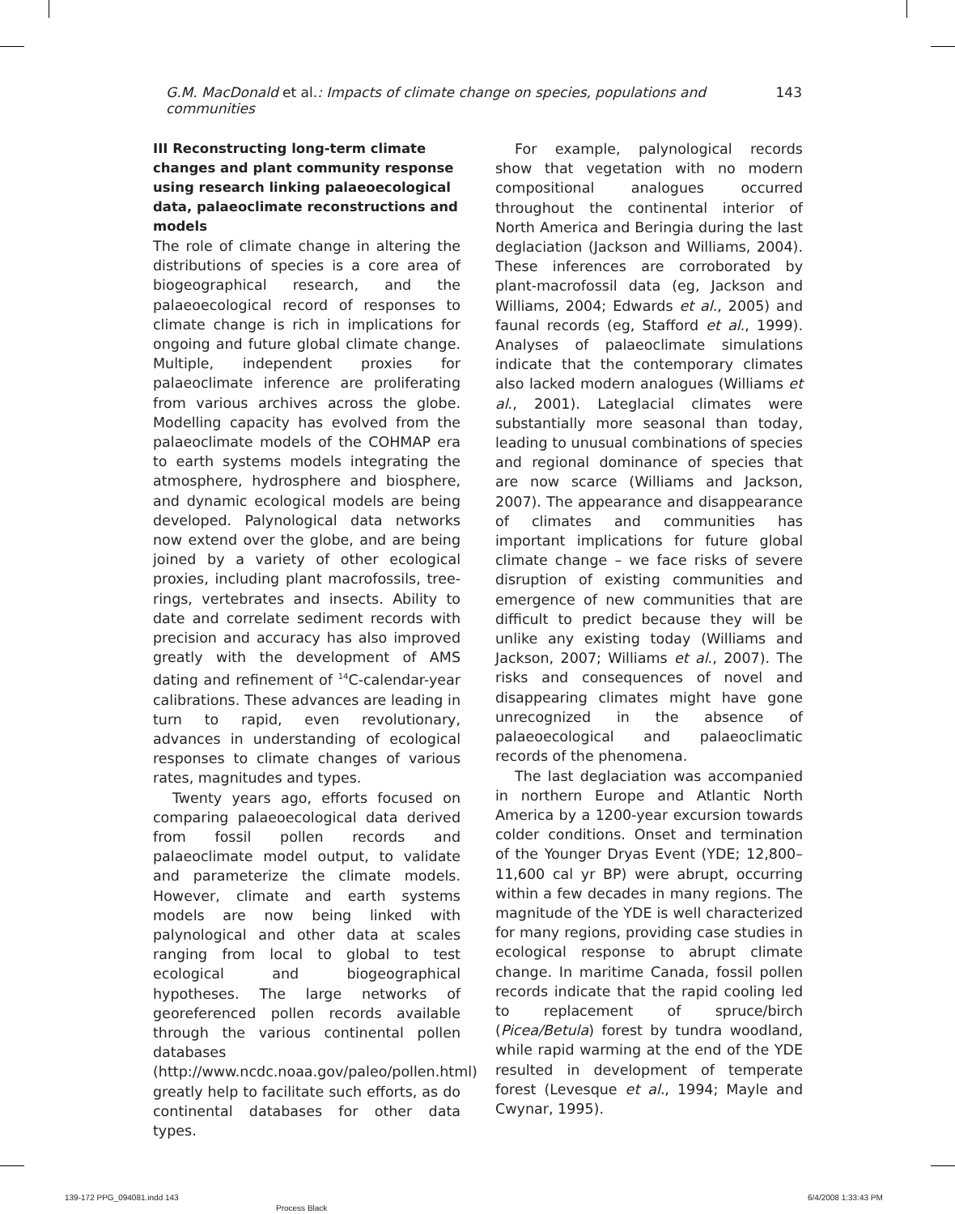G.M. MacDonald et al.: Impacts of climate change on species, populations and communities 143
III Reconstructing long-term climate changes and plant community response using research linking palaeoecological data, palaeoclimate reconstructions and models
The role of climate change in altering the distributions of species is a core area of biogeographical research, and the palaeoecological record of responses to climate change is rich in implications for ongoing and future global climate change. Multiple, independent proxies for palaeoclimate inference are proliferating from various archives across the globe. Modelling capacity has evolved from the palaeoclimate models of the COHMAP era to earth systems models integrating the atmosphere, hydrosphere and biosphere, and dynamic ecological models are being developed. Palynological data networks now extend over the globe, and are being joined by a variety of other ecological proxies, including plant macrofossils, tree-rings, vertebrates and insects. Ability to date and correlate sediment records with precision and accuracy has also improved greatly with the development of AMS dating and refinement of <sup>14</sup>C-calendar-year calibrations. These advances are leading in turn to rapid, even revolutionary, advances in understanding of ecological responses to climate changes of various rates, magnitudes and types.
Twenty years ago, efforts focused on comparing palaeoecological data derived from fossil pollen records and palaeoclimate model output, to validate and parameterize the climate models. However, climate and earth systems models are now being linked with palynological and other data at scales ranging from local to global to test ecological and biogeographical hypotheses. The large networks of georeferenced pollen records available through the various continental pollen databases (http://www.ncdc.noaa.gov/paleo/pollen.html) greatly help to facilitate such efforts, as do continental databases for other data types.
For example, palynological records show that vegetation with no modern compositional analogues occurred throughout the continental interior of North America and Beringia during the last deglaciation (Jackson and Williams, 2004). These inferences are corroborated by plant-macrofossil data (eg, Jackson and Williams, 2004; Edwards et al., 2005) and faunal records (eg, Stafford et al., 1999). Analyses of palaeoclimate simulations indicate that the contemporary climates also lacked modern analogues (Williams et al., 2001). Lateglacial climates were substantially more seasonal than today, leading to unusual combinations of species and regional dominance of species that are now scarce (Williams and Jackson, 2007). The appearance and disappearance of climates and communities has important implications for future global climate change – we face risks of severe disruption of existing communities and emergence of new communities that are difficult to predict because they will be unlike any existing today (Williams and Jackson, 2007; Williams et al., 2007). The risks and consequences of novel and disappearing climates might have gone unrecognized in the absence of palaeoecological and palaeoclimatic records of the phenomena.
The last deglaciation was accompanied in northern Europe and Atlantic North America by a 1200-year excursion towards colder conditions. Onset and termination of the Younger Dryas Event (YDE; 12,800–11,600 cal yr BP) were abrupt, occurring within a few decades in many regions. The magnitude of the YDE is well characterized for many regions, providing case studies in ecological response to abrupt climate change. In maritime Canada, fossil pollen records indicate that the rapid cooling led to replacement of spruce/birch (Picea/Betula) forest by tundra woodland, while rapid warming at the end of the YDE resulted in development of temperate forest (Levesque et al., 1994; Mayle and Cwynar, 1995).
139-172 PPG_094081.indd 143
Process Black
6/4/2008 1:33:43 PM